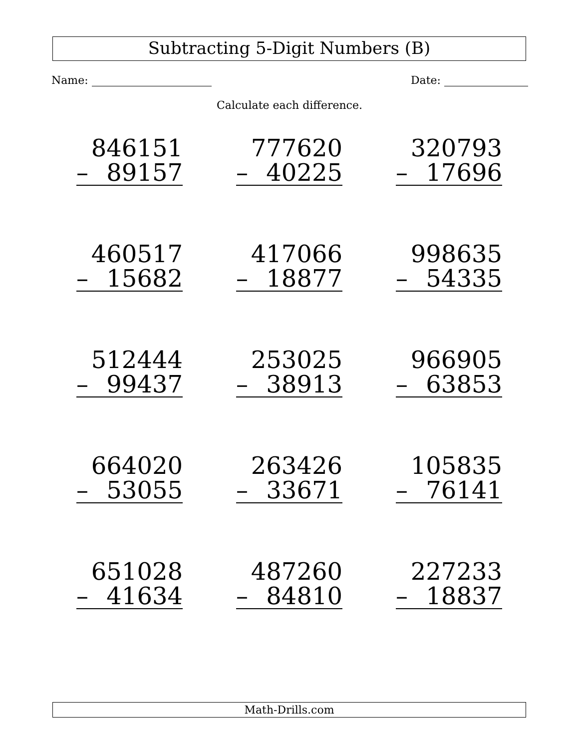Subtracting 5-Digit Numbers (B)
Name: Date:
Calculate each difference.
846151
– 89157
777620
– 40225
320793
– 17696
460517
– 15682
417066
– 18877
998635
– 54335
512444
– 99437
253025
– 38913
966905
– 63853
664020
– 53055
263426
– 33671
105835
– 76141
651028
– 41634
487260
– 84810
227233
– 18837
Math-Drills.com